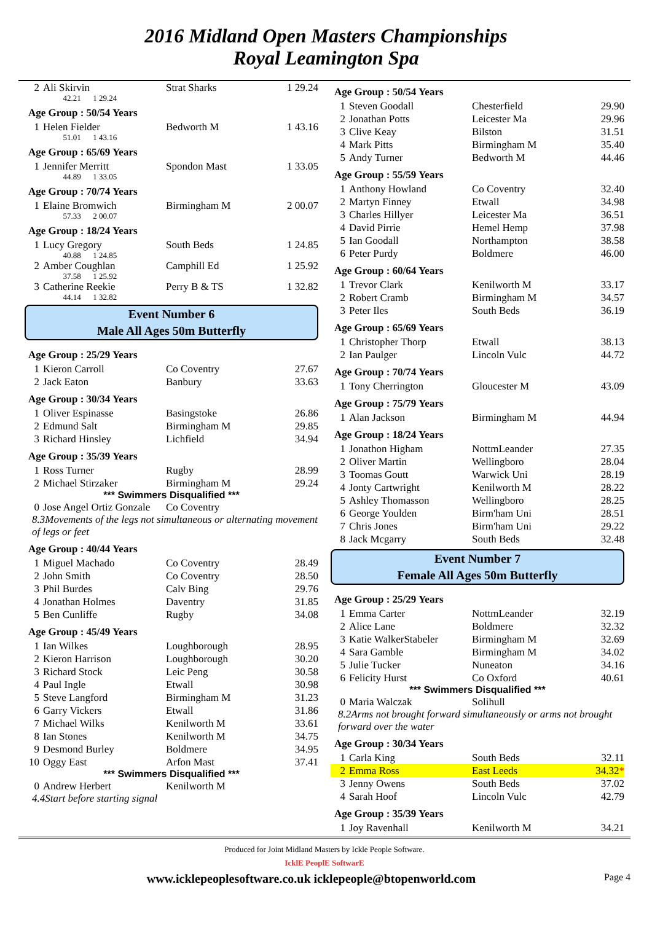2016 Midland Open Masters Championships
Royal Leamington Spa
| 2 | Ali Skirvin | Strat Sharks | 1 29.24 |
| | 42.21 1 29.24 | | |
Age Group : 50/54 Years
| 1 | Helen Fielder | Bedworth M | 1 43.16 |
| | 51.01 1 43.16 | | |
Age Group : 65/69 Years
| 1 | Jennifer Merritt | Spondon Mast | 1 33.05 |
| | 44.89 1 33.05 | | |
Age Group : 70/74 Years
| 1 | Elaine Bromwich | Birmingham M | 2 00.07 |
| | 57.33 2 00.07 | | |
Age Group : 18/24 Years
| 1 | Lucy Gregory | South Beds | 1 24.85 |
| | 40.88 1 24.85 | | |
| 2 | Amber Coughlan | Camphill Ed | 1 25.92 |
| | 37.58 1 25.92 | | |
| 3 | Catherine Reekie | Perry B & TS | 1 32.82 |
| | 44.14 1 32.82 | | |
Event Number 6
Male All Ages 50m Butterfly
Age Group : 25/29 Years
| 1 | Kieron Carroll | Co Coventry | 27.67 |
| 2 | Jack Eaton | Banbury | 33.63 |
Age Group : 30/34 Years
| 1 | Oliver Espinasse | Basingstoke | 26.86 |
| 2 | Edmund Salt | Birmingham M | 29.85 |
| 3 | Richard Hinsley | Lichfield | 34.94 |
Age Group : 35/39 Years
| 1 | Ross Turner | Rugby | 28.99 |
| 2 | Michael Stirzaker | Birmingham M | 29.24 |
*** Swimmers Disqualified ***
| 0 | Jose Angel Ortiz Gonzale | Co Coventry | |
8.3Movements of the legs not simultaneous or alternating movement of legs or feet
Age Group : 40/44 Years
| 1 | Miguel Machado | Co Coventry | 28.49 |
| 2 | John Smith | Co Coventry | 28.50 |
| 3 | Phil Burdes | Calv Bing | 29.76 |
| 4 | Jonathan Holmes | Daventry | 31.85 |
| 5 | Ben Cunliffe | Rugby | 34.08 |
Age Group : 45/49 Years
| 1 | Ian Wilkes | Loughborough | 28.95 |
| 2 | Kieron Harrison | Loughborough | 30.20 |
| 3 | Richard Stock | Leic Peng | 30.58 |
| 4 | Paul Ingle | Etwall | 30.98 |
| 5 | Steve Langford | Birmingham M | 31.23 |
| 6 | Garry Vickers | Etwall | 31.86 |
| 7 | Michael Wilks | Kenilworth M | 33.61 |
| 8 | Ian Stones | Kenilworth M | 34.75 |
| 9 | Desmond Burley | Boldmere | 34.95 |
| 10 | Oggy East | Arfon Mast | 37.41 |
*** Swimmers Disqualified ***
| 0 | Andrew Herbert | Kenilworth M | |
4.4Start before starting signal
Age Group : 50/54 Years
| 1 | Steven Goodall | Chesterfield | 29.90 |
| 2 | Jonathan Potts | Leicester Ma | 29.96 |
| 3 | Clive Keay | Bilston | 31.51 |
| 4 | Mark Pitts | Birmingham M | 35.40 |
| 5 | Andy Turner | Bedworth M | 44.46 |
Age Group : 55/59 Years
| 1 | Anthony Howland | Co Coventry | 32.40 |
| 2 | Martyn Finney | Etwall | 34.98 |
| 3 | Charles Hillyer | Leicester Ma | 36.51 |
| 4 | David Pirrie | Hemel Hemp | 37.98 |
| 5 | Ian Goodall | Northampton | 38.58 |
| 6 | Peter Purdy | Boldmere | 46.00 |
Age Group : 60/64 Years
| 1 | Trevor Clark | Kenilworth M | 33.17 |
| 2 | Robert Cramb | Birmingham M | 34.57 |
| 3 | Peter Iles | South Beds | 36.19 |
Age Group : 65/69 Years
| 1 | Christopher Thorp | Etwall | 38.13 |
| 2 | Ian Paulger | Lincoln Vulc | 44.72 |
Age Group : 70/74 Years
| 1 | Tony Cherrington | Gloucester M | 43.09 |
Age Group : 75/79 Years
| 1 | Alan Jackson | Birmingham M | 44.94 |
Age Group : 18/24 Years
| 1 | Jonathon Higham | NottmLeander | 27.35 |
| 2 | Oliver Martin | Wellingboro | 28.04 |
| 3 | Toomas Goutt | Warwick Uni | 28.19 |
| 4 | Jonty Cartwright | Kenilworth M | 28.22 |
| 5 | Ashley Thomasson | Wellingboro | 28.25 |
| 6 | George Youlden | Birm'ham Uni | 28.51 |
| 7 | Chris Jones | Birm'ham Uni | 29.22 |
| 8 | Jack Mcgarry | South Beds | 32.48 |
Event Number 7
Female All Ages 50m Butterfly
Age Group : 25/29 Years
| 1 | Emma Carter | NottmLeander | 32.19 |
| 2 | Alice Lane | Boldmere | 32.32 |
| 3 | Katie WalkerStabeler | Birmingham M | 32.69 |
| 4 | Sara Gamble | Birmingham M | 34.02 |
| 5 | Julie Tucker | Nuneaton | 34.16 |
| 6 | Felicity Hurst | Co Oxford | 40.61 |
*** Swimmers Disqualified ***
| 0 | Maria Walczak | Solihull | |
8.2Arms not brought forward simultaneously or arms not brought forward over the water
Age Group : 30/34 Years
| 1 | Carla King | South Beds | 32.11 |
| 2 | Emma Ross | East Leeds | 34.32 * |
| 3 | Jenny Owens | South Beds | 37.02 |
| 4 | Sarah Hoof | Lincoln Vulc | 42.79 |
Age Group : 35/39 Years
| 1 | Joy Ravenhall | Kenilworth M | 34.21 |
Produced for Joint Midland Masters by Ickle People Software.
IcklE PeoplE SoftwarE
www.icklepeoplesoftware.co.uk icklepeople@btopenworld.com Page 4